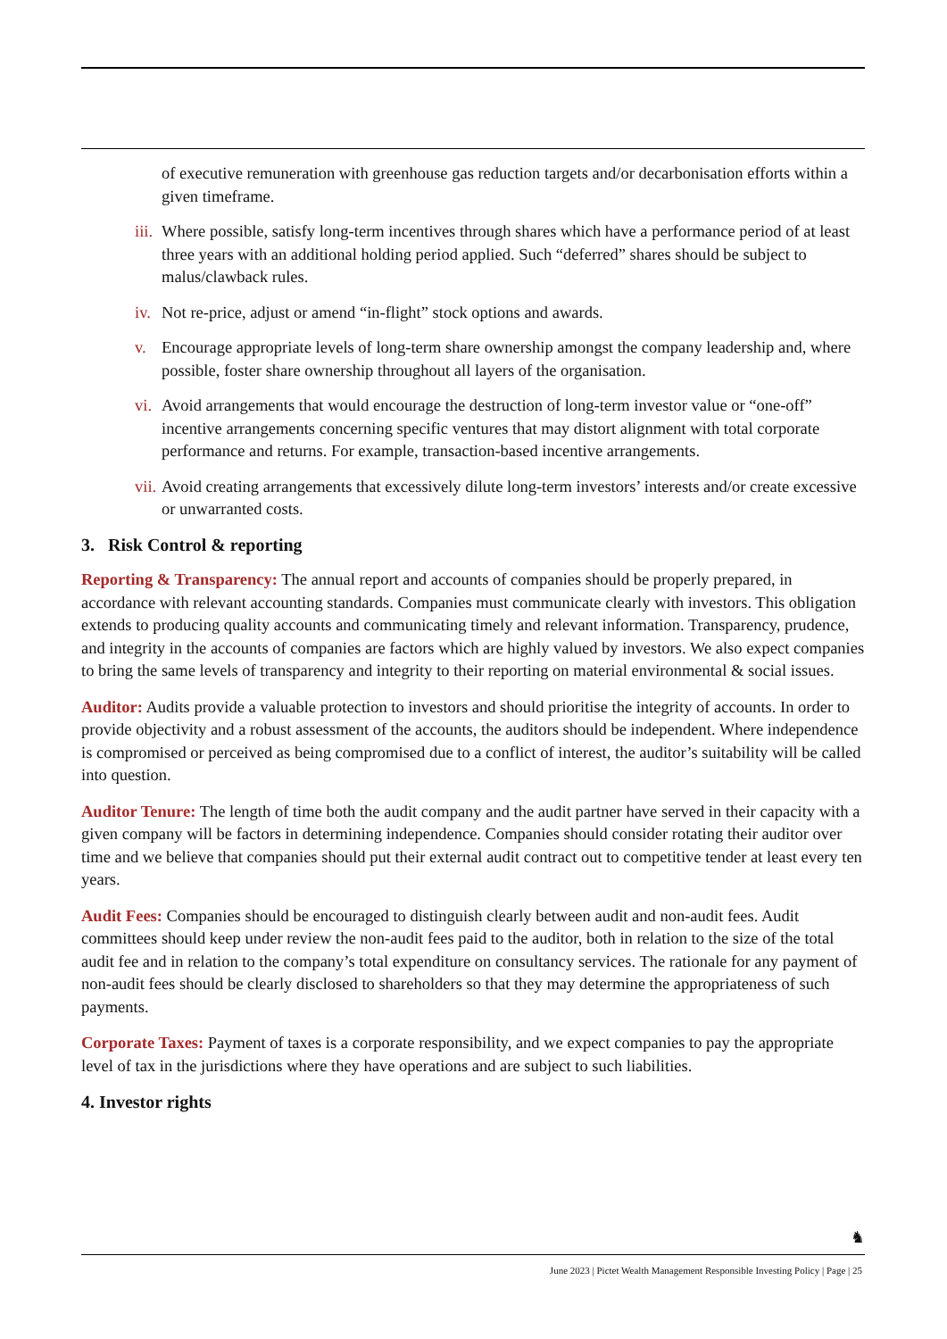of executive remuneration with greenhouse gas reduction targets and/or decarbonisation efforts within a given timeframe.
iii. Where possible, satisfy long-term incentives through shares which have a performance period of at least three years with an additional holding period applied. Such “deferred” shares should be subject to malus/clawback rules.
iv. Not re-price, adjust or amend “in-flight” stock options and awards.
v. Encourage appropriate levels of long-term share ownership amongst the company leadership and, where possible, foster share ownership throughout all layers of the organisation.
vi. Avoid arrangements that would encourage the destruction of long-term investor value or “one-off” incentive arrangements concerning specific ventures that may distort alignment with total corporate performance and returns. For example, transaction-based incentive arrangements.
vii. Avoid creating arrangements that excessively dilute long-term investors’ interests and/or create excessive or unwarranted costs.
3. Risk Control & reporting
Reporting & Transparency: The annual report and accounts of companies should be properly prepared, in accordance with relevant accounting standards. Companies must communicate clearly with investors. This obligation extends to producing quality accounts and communicating timely and relevant information. Transparency, prudence, and integrity in the accounts of companies are factors which are highly valued by investors. We also expect companies to bring the same levels of transparency and integrity to their reporting on material environmental & social issues.
Auditor: Audits provide a valuable protection to investors and should prioritise the integrity of accounts. In order to provide objectivity and a robust assessment of the accounts, the auditors should be independent. Where independence is compromised or perceived as being compromised due to a conflict of interest, the auditor’s suitability will be called into question.
Auditor Tenure: The length of time both the audit company and the audit partner have served in their capacity with a given company will be factors in determining independence. Companies should consider rotating their auditor over time and we believe that companies should put their external audit contract out to competitive tender at least every ten years.
Audit Fees: Companies should be encouraged to distinguish clearly between audit and non-audit fees. Audit committees should keep under review the non-audit fees paid to the auditor, both in relation to the size of the total audit fee and in relation to the company’s total expenditure on consultancy services. The rationale for any payment of non-audit fees should be clearly disclosed to shareholders so that they may determine the appropriateness of such payments.
Corporate Taxes: Payment of taxes is a corporate responsibility, and we expect companies to pay the appropriate level of tax in the jurisdictions where they have operations and are subject to such liabilities.
4. Investor rights
♞
June 2023 | Pictet Wealth Management Responsible Investing Policy | Page | 25